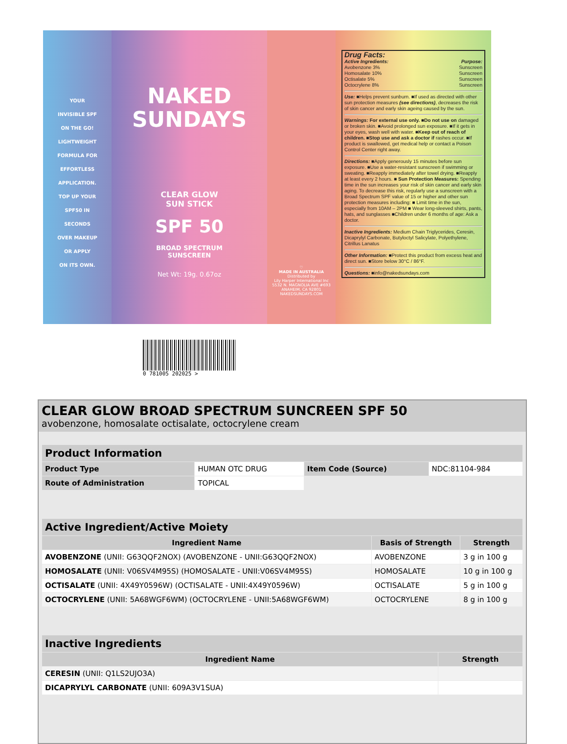YOUR
INVISIBLE SPF
ON THE GO!
LIGHTWEIGHT
FORMULA FOR
EFFORTLESS
APPLICATION.
TOP UP YOUR
SPF50 IN
SECONDS
OVER MAKEUP
OR APPLY
ON ITS OWN.
NAKED
SUNDAYS
CLEAR GLOW
SUN STICK
SPF 50
BROAD SPECTRUM
SUNSCREEN
Net Wt: 19g. 0.67oz
♡
MADE IN AUSTRALIA
Distributed by
Lily Harper International Inc
5532 N. MAGNOLIA AVE #693
ANAHEIM, CA 92801
NAKEDSUNDAYS.COM
Drug Facts:
Active Ingredients: Purpose:
Avobenzone 3% Sunscreen
Homosalate 10% Sunscreen
Octisalate 5% Sunscreen
Octocrylene 8% Sunscreen
Use: ■Helps prevent sunburn. ■If used as directed with other sun protection measures (see directions), decreases the risk of skin cancer and early skin ageing caused by the sun.
Warnings: For external use only. ■Do not use on damaged or broken skin. ■Avoid prolonged sun exposure. ■If it gets in your eyes, wash well with water. ■Keep out of reach of children. ■Stop use and ask a doctor if rashes occur. ■If product is swallowed, get medical help or contact a Poison Control Center right away.
Directions: ■Apply generously 15 minutes before sun exposure. ■Use a water-resistant sunscreen if swimming or sweating. ■Reapply immediately after towel drying. ■Reapply at least every 2 hours. ■ Sun Protection Measures: Spending time in the sun increases your risk of skin cancer and early skin aging. To decrease this risk, regularly use a sunscreen with a Broad Spectrum SPF value of 15 or higher and other sun protection measures including: ■ Limit time in the sun, especially from 10AM – 2PM ■ Wear long-sleeved shirts, pants, hats, and sunglasses ■Children under 6 months of age: Ask a doctor.
Inactive Ingredients: Medium Chain Triglycerides, Ceresin, Dicaprylyl Carbonate, Butyloctyl Salicylate, Polyethylene, Citrillus Lanatus
Other Information: ■Protect this product from excess heat and direct sun. ■Store below 30°C / 86°F.
Questions: ■info@nakedsundays.com
0 781005 202025 >
CLEAR GLOW BROAD SPECTRUM SUNCREEN SPF 50
avobenzone, homosalate octisalate, octocrylene cream
| Product Information | | | |
| --- | --- | --- | --- |
| Product Type | HUMAN OTC DRUG | Item Code (Source) | NDC:81104-984 |
| Route of Administration | TOPICAL | | |
| Active Ingredient/Active Moiety | | |
| --- | --- | --- |
| Ingredient Name | Basis of Strength | Strength |
| AVOBENZONE (UNII: G63QQF2NOX) (AVOBENZONE - UNII:G63QQF2NOX) | AVOBENZONE | 3 g in 100 g |
| HOMOSALATE (UNII: V06SV4M95S) (HOMOSALATE - UNII:V06SV4M95S) | HOMOSALATE | 10 g in 100 g |
| OCTISALATE (UNII: 4X49Y0596W) (OCTISALATE - UNII:4X49Y0596W) | OCTISALATE | 5 g in 100 g |
| OCTOCRYLENE (UNII: 5A68WGF6WM) (OCTOCRYLENE - UNII:5A68WGF6WM) | OCTOCRYLENE | 8 g in 100 g |
| Inactive Ingredients | |
| --- | --- |
| Ingredient Name | Strength |
| CERESIN (UNII: Q1LS2UJO3A) | |
| DICAPRYLYL CARBONATE (UNII: 609A3V1SUA) | |